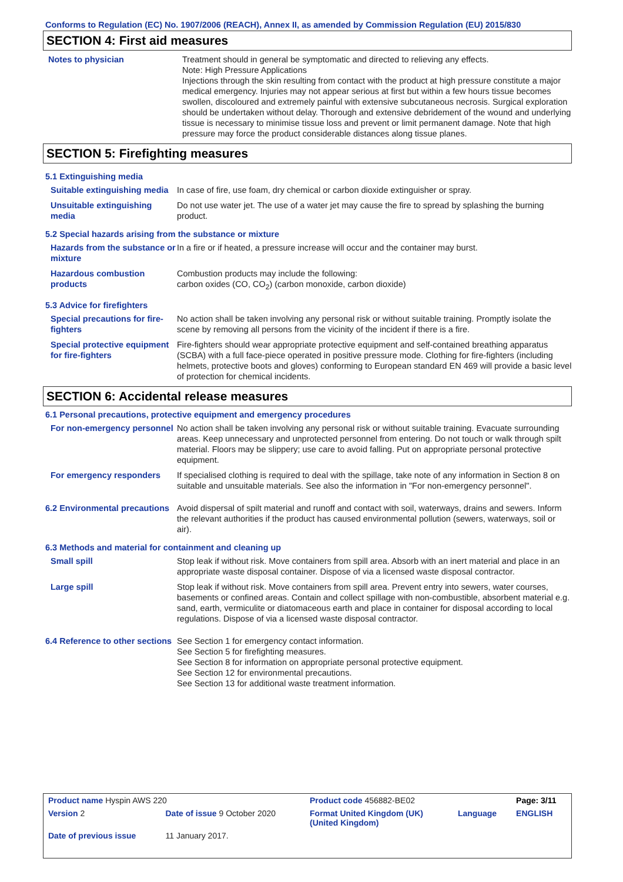Conforms to Regulation (EC) No. 1907/2006 (REACH), Annex II, as amended by Commission Regulation (EU) 2015/830
SECTION 4: First aid measures
Notes to physician Treatment should in general be symptomatic and directed to relieving any effects.
Note: High Pressure Applications
Injections through the skin resulting from contact with the product at high pressure constitute a major medical emergency. Injuries may not appear serious at first but within a few hours tissue becomes swollen, discoloured and extremely painful with extensive subcutaneous necrosis. Surgical exploration should be undertaken without delay. Thorough and extensive debridement of the wound and underlying tissue is necessary to minimise tissue loss and prevent or limit permanent damage. Note that high pressure may force the product considerable distances along tissue planes.
SECTION 5: Firefighting measures
5.1 Extinguishing media
Suitable extinguishing media
In case of fire, use foam, dry chemical or carbon dioxide extinguisher or spray.
Unsuitable extinguishing media
Do not use water jet. The use of a water jet may cause the fire to spread by splashing the burning product.
5.2 Special hazards arising from the substance or mixture
Hazards from the substance or mixture
In a fire or if heated, a pressure increase will occur and the container may burst.
Hazardous combustion products
Combustion products may include the following:
carbon oxides (CO, CO<sub>2</sub>) (carbon monoxide, carbon dioxide)
5.3 Advice for firefighters
Special precautions for fire-fighters
No action shall be taken involving any personal risk or without suitable training. Promptly isolate the scene by removing all persons from the vicinity of the incident if there is a fire.
Special protective equipment for fire-fighters
Fire-fighters should wear appropriate protective equipment and self-contained breathing apparatus (SCBA) with a full face-piece operated in positive pressure mode. Clothing for fire-fighters (including helmets, protective boots and gloves) conforming to European standard EN 469 will provide a basic level of protection for chemical incidents.
SECTION 6: Accidental release measures
6.1 Personal precautions, protective equipment and emergency procedures
For non-emergency personnel
No action shall be taken involving any personal risk or without suitable training. Evacuate surrounding areas. Keep unnecessary and unprotected personnel from entering. Do not touch or walk through spilt material. Floors may be slippery; use care to avoid falling. Put on appropriate personal protective equipment.
For emergency responders If specialised clothing is required to deal with the spillage, take note of any information in Section 8 on suitable and unsuitable materials. See also the information in "For non-emergency personnel".
6.2 Environmental precautions
Avoid dispersal of spilt material and runoff and contact with soil, waterways, drains and sewers. Inform the relevant authorities if the product has caused environmental pollution (sewers, waterways, soil or air).
6.3 Methods and material for containment and cleaning up
Small spill Stop leak if without risk. Move containers from spill area. Absorb with an inert material and place in an appropriate waste disposal container. Dispose of via a licensed waste disposal contractor.
Large spill Stop leak if without risk. Move containers from spill area. Prevent entry into sewers, water courses, basements or confined areas. Contain and collect spillage with non-combustible, absorbent material e.g. sand, earth, vermiculite or diatomaceous earth and place in container for disposal according to local regulations. Dispose of via a licensed waste disposal contractor.
6.4 Reference to other sections
See Section 1 for emergency contact information.
See Section 5 for firefighting measures.
See Section 8 for information on appropriate personal protective equipment.
See Section 12 for environmental precautions.
See Section 13 for additional waste treatment information.
| Product name Hyspin AWS 220 | | Product code 456882-BE02 | | Page: 3/11 |
| Version 2 | Date of issue 9 October 2020 | Format United Kingdom (UK) (United Kingdom) | Language | ENGLISH |
| Date of previous issue | 11 January 2017. | | | |